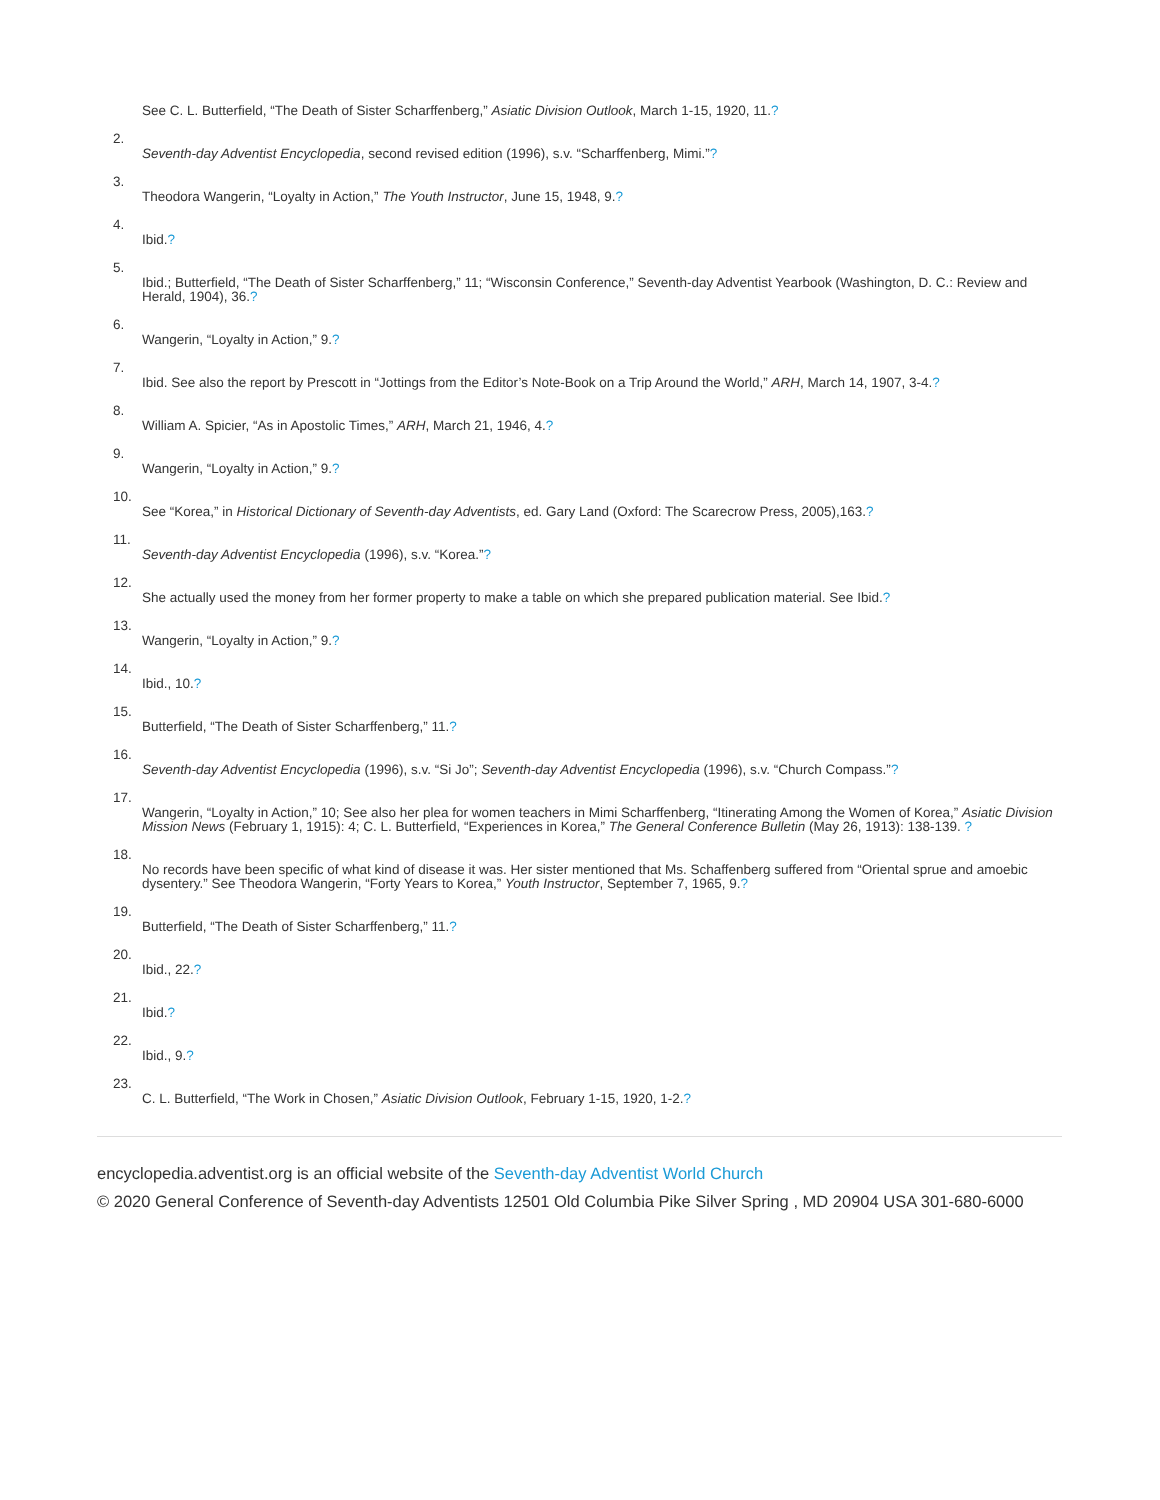See C. L. Butterfield, “The Death of Sister Scharffenberg,” Asiatic Division Outlook, March 1-15, 1920, 11.?
2. Seventh-day Adventist Encyclopedia, second revised edition (1996), s.v. “Scharffenberg, Mimi.”?
3. Theodora Wangerin, “Loyalty in Action,” The Youth Instructor, June 15, 1948, 9.?
4. Ibid.?
5. Ibid.; Butterfield, “The Death of Sister Scharffenberg,” 11; “Wisconsin Conference,” Seventh-day Adventist Yearbook (Washington, D. C.: Review and Herald, 1904), 36.?
6. Wangerin, “Loyalty in Action,” 9.?
7. Ibid. See also the report by Prescott in “Jottings from the Editor’s Note-Book on a Trip Around the World,” ARH, March 14, 1907, 3-4.?
8. William A. Spicier, “As in Apostolic Times,” ARH, March 21, 1946, 4.?
9. Wangerin, “Loyalty in Action,” 9.?
10. See “Korea,” in Historical Dictionary of Seventh-day Adventists, ed. Gary Land (Oxford: The Scarecrow Press, 2005),163.?
11. Seventh-day Adventist Encyclopedia (1996), s.v. “Korea.”?
12. She actually used the money from her former property to make a table on which she prepared publication material. See Ibid.?
13. Wangerin, “Loyalty in Action,” 9.?
14. Ibid., 10.?
15. Butterfield, “The Death of Sister Scharffenberg,” 11.?
16. Seventh-day Adventist Encyclopedia (1996), s.v. “Si Jo”; Seventh-day Adventist Encyclopedia (1996), s.v. “Church Compass.”?
17. Wangerin, “Loyalty in Action,” 10; See also her plea for women teachers in Mimi Scharffenberg, “Itinerating Among the Women of Korea,” Asiatic Division Mission News (February 1, 1915): 4; C. L. Butterfield, “Experiences in Korea,” The General Conference Bulletin (May 26, 1913): 138-139. ?
18. No records have been specific of what kind of disease it was. Her sister mentioned that Ms. Schaffenberg suffered from “Oriental sprue and amoebic dysentery.” See Theodora Wangerin, “Forty Years to Korea,” Youth Instructor, September 7, 1965, 9.?
19. Butterfield, “The Death of Sister Scharffenberg,” 11.?
20. Ibid., 22.?
21. Ibid.?
22. Ibid., 9.?
23. C. L. Butterfield, “The Work in Chosen,” Asiatic Division Outlook, February 1-15, 1920, 1-2.?
encyclopedia.adventist.org is an official website of the Seventh-day Adventist World Church
© 2020 General Conference of Seventh-day Adventists 12501 Old Columbia Pike Silver Spring , MD 20904 USA 301-680-6000